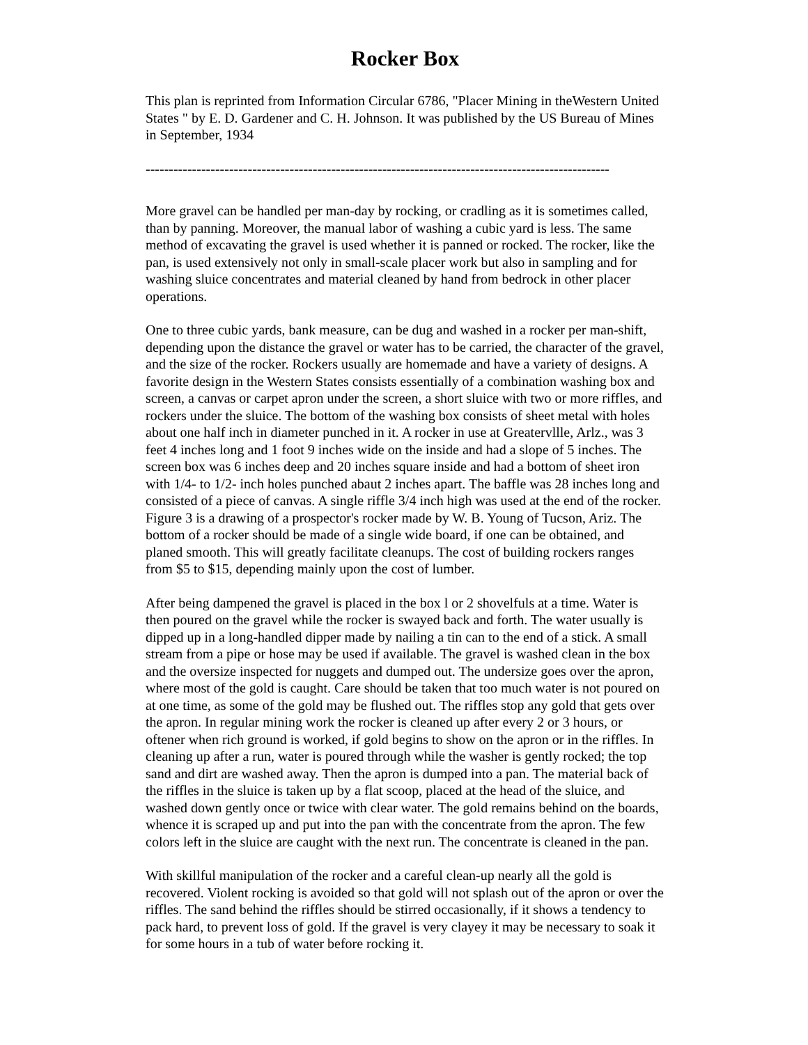Rocker Box
This plan is reprinted from Information Circular 6786, "Placer Mining in theWestern United States " by E. D. Gardener and C. H. Johnson. It was published by the US Bureau of Mines in September, 1934
----------------------------------------------------------------------------------------------------
More gravel can be handled per man-day by rocking, or cradling as it is sometimes called, than by panning. Moreover, the manual labor of washing a cubic yard is less. The same method of excavating the gravel is used whether it is panned or rocked. The rocker, like the pan, is used extensively not only in small-scale placer work but also in sampling and for washing sluice concentrates and material cleaned by hand from bedrock in other placer operations.
One to three cubic yards, bank measure, can be dug and washed in a rocker per man-shift, depending upon the distance the gravel or water has to be carried, the character of the gravel, and the size of the rocker. Rockers usually are homemade and have a variety of designs. A favorite design in the Western States consists essentially of a combination washing box and screen, a canvas or carpet apron under the screen, a short sluice with two or more riffles, and rockers under the sluice. The bottom of the washing box consists of sheet metal with holes about one half inch in diameter punched in it. A rocker in use at Greatervllle, Arlz., was 3 feet 4 inches long and 1 foot 9 inches wide on the inside and had a slope of 5 inches. The screen box was 6 inches deep and 20 inches square inside and had a bottom of sheet iron with 1/4- to 1/2- inch holes punched abaut 2 inches apart. The baffle was 28 inches long and consisted of a piece of canvas. A single riffle 3/4 inch high was used at the end of the rocker. Figure 3 is a drawing of a prospector's rocker made by W. B. Young of Tucson, Ariz. The bottom of a rocker should be made of a single wide board, if one can be obtained, and planed smooth. This will greatly facilitate cleanups. The cost of building rockers ranges from $5 to $15, depending mainly upon the cost of lumber.
After being dampened the gravel is placed in the box l or 2 shovelfuls at a time. Water is then poured on the gravel while the rocker is swayed back and forth. The water usually is dipped up in a long-handled dipper made by nailing a tin can to the end of a stick. A small stream from a pipe or hose may be used if available. The gravel is washed clean in the box and the oversize inspected for nuggets and dumped out. The undersize goes over the apron, where most of the gold is caught. Care should be taken that too much water is not poured on at one time, as some of the gold may be flushed out. The riffles stop any gold that gets over the apron. In regular mining work the rocker is cleaned up after every 2 or 3 hours, or oftener when rich ground is worked, if gold begins to show on the apron or in the riffles. In cleaning up after a run, water is poured through while the washer is gently rocked; the top sand and dirt are washed away. Then the apron is dumped into a pan. The material back of the riffles in the sluice is taken up by a flat scoop, placed at the head of the sluice, and washed down gently once or twice with clear water. The gold remains behind on the boards, whence it is scraped up and put into the pan with the concentrate from the apron. The few colors left in the sluice are caught with the next run. The concentrate is cleaned in the pan.
With skillful manipulation of the rocker and a careful clean-up nearly all the gold is recovered. Violent rocking is avoided so that gold will not splash out of the apron or over the riffles. The sand behind the riffles should be stirred occasionally, if it shows a tendency to pack hard, to prevent loss of gold. If the gravel is very clayey it may be necessary to soak it for some hours in a tub of water before rocking it.